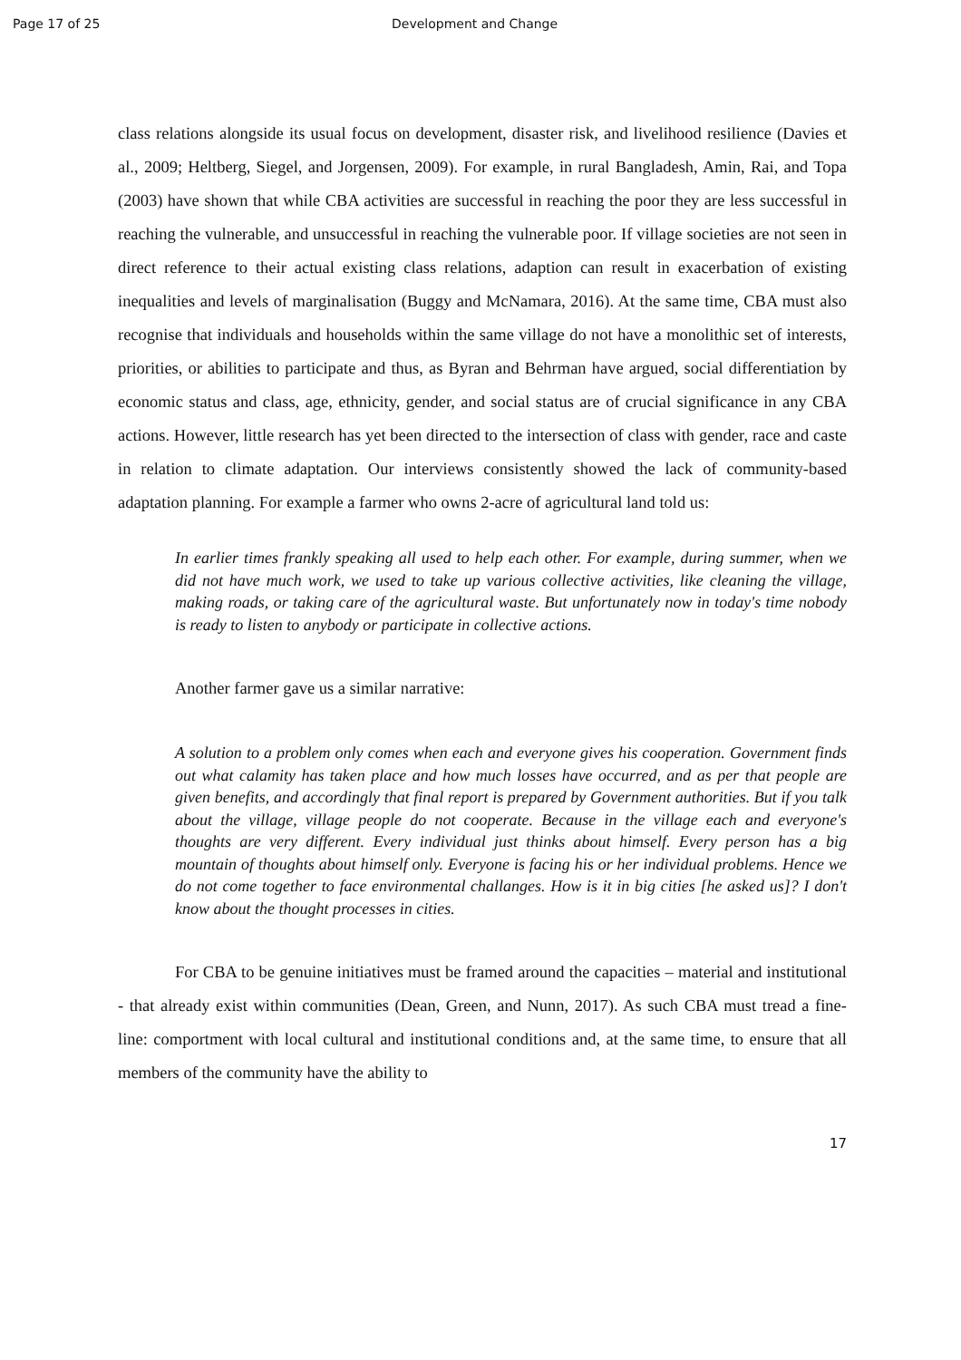Page 17 of 25 Development and Change
class relations alongside its usual focus on development, disaster risk, and livelihood resilience (Davies et al., 2009; Heltberg, Siegel, and Jorgensen, 2009). For example, in rural Bangladesh, Amin, Rai, and Topa (2003) have shown that while CBA activities are successful in reaching the poor they are less successful in reaching the vulnerable, and unsuccessful in reaching the vulnerable poor. If village societies are not seen in direct reference to their actual existing class relations, adaption can result in exacerbation of existing inequalities and levels of marginalisation (Buggy and McNamara, 2016). At the same time, CBA must also recognise that individuals and households within the same village do not have a monolithic set of interests, priorities, or abilities to participate and thus, as Byran and Behrman have argued, social differentiation by economic status and class, age, ethnicity, gender, and social status are of crucial significance in any CBA actions. However, little research has yet been directed to the intersection of class with gender, race and caste in relation to climate adaptation. Our interviews consistently showed the lack of community-based adaptation planning. For example a farmer who owns 2-acre of agricultural land told us:
In earlier times frankly speaking all used to help each other. For example, during summer, when we did not have much work, we used to take up various collective activities, like cleaning the village, making roads, or taking care of the agricultural waste. But unfortunately now in today's time nobody is ready to listen to anybody or participate in collective actions.
Another farmer gave us a similar narrative:
A solution to a problem only comes when each and everyone gives his cooperation. Government finds out what calamity has taken place and how much losses have occurred, and as per that people are given benefits, and accordingly that final report is prepared by Government authorities. But if you talk about the village, village people do not cooperate. Because in the village each and everyone's thoughts are very different. Every individual just thinks about himself. Every person has a big mountain of thoughts about himself only. Everyone is facing his or her individual problems. Hence we do not come together to face environmental challanges. How is it in big cities [he asked us]? I don't know about the thought processes in cities.
For CBA to be genuine initiatives must be framed around the capacities – material and institutional - that already exist within communities (Dean, Green, and Nunn, 2017). As such CBA must tread a fine-line: comportment with local cultural and institutional conditions and, at the same time, to ensure that all members of the community have the ability to
17